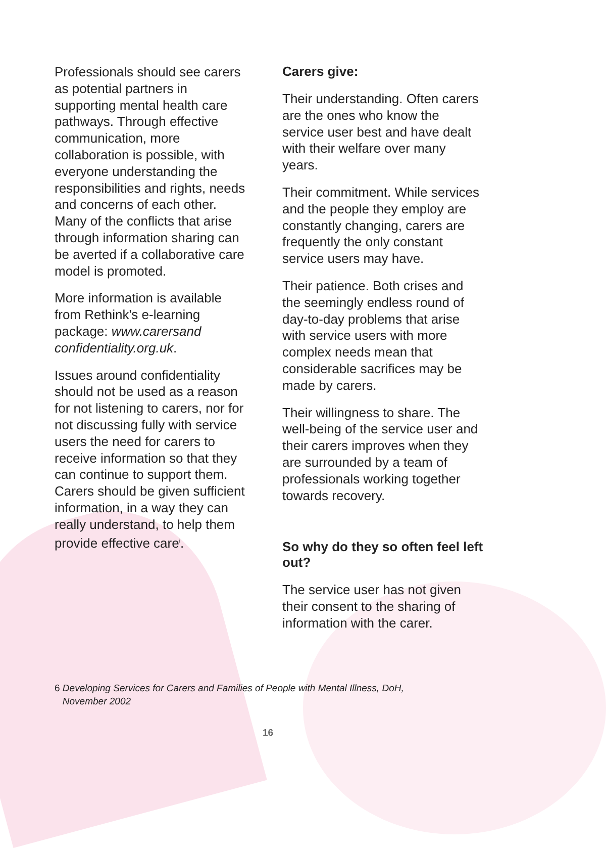Professionals should see carers as potential partners in supporting mental health care pathways. Through effective communication, more collaboration is possible, with everyone understanding the responsibilities and rights, needs and concerns of each other. Many of the conflicts that arise through information sharing can be averted if a collaborative care model is promoted.
More information is available from Rethink's e-learning package: www.carersand confidentiality.org.uk.
Issues around confidentiality should not be used as a reason for not listening to carers, nor for not discussing fully with service users the need for carers to receive information so that they can continue to support them. Carers should be given sufficient information, in a way they can really understand, to help them provide effective care<sup>i</sup>.
Carers give:
Their understanding. Often carers are the ones who know the service user best and have dealt with their welfare over many years.
Their commitment. While services and the people they employ are constantly changing, carers are frequently the only constant service users may have.
Their patience. Both crises and the seemingly endless round of day-to-day problems that arise with service users with more complex needs mean that considerable sacrifices may be made by carers.
Their willingness to share. The well-being of the service user and their carers improves when they are surrounded by a team of professionals working together towards recovery.
So why do they so often feel left out?
The service user has not given their consent to the sharing of information with the carer.
6 Developing Services for Carers and Families of People with Mental Illness, DoH,
November 2002
16